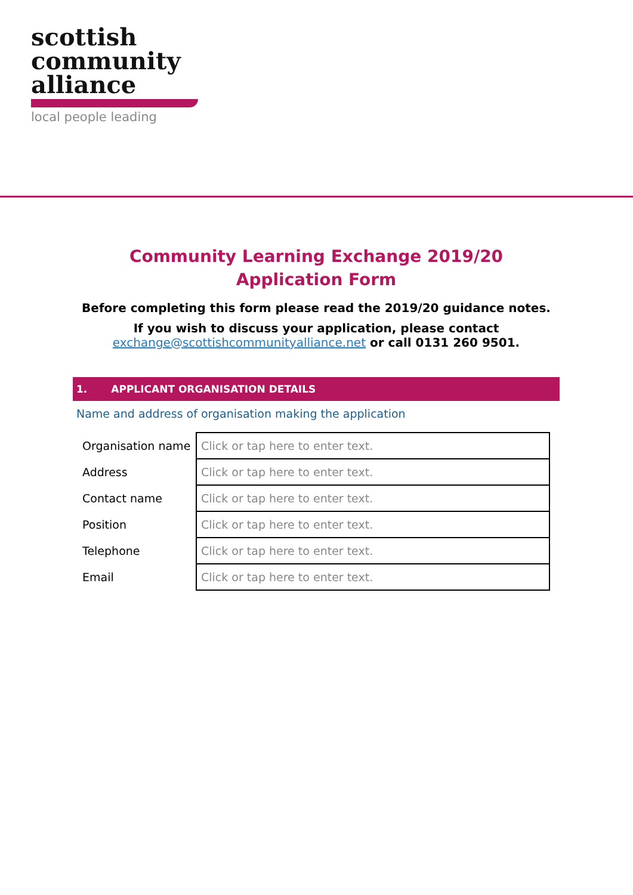scottish
community
alliance
local people leading
Community Learning Exchange 2019/20
Application Form
Before completing this form please read the 2019/20 guidance notes.
If you wish to discuss your application, please contact
exchange@scottishcommunityalliance.net or call 0131 260 9501.
1. APPLICANT ORGANISATION DETAILS
Name and address of organisation making the application
| Organisation name | Click or tap here to enter text. |
| Address | Click or tap here to enter text. |
| Contact name | Click or tap here to enter text. |
| Position | Click or tap here to enter text. |
| Telephone | Click or tap here to enter text. |
| Email | Click or tap here to enter text. |